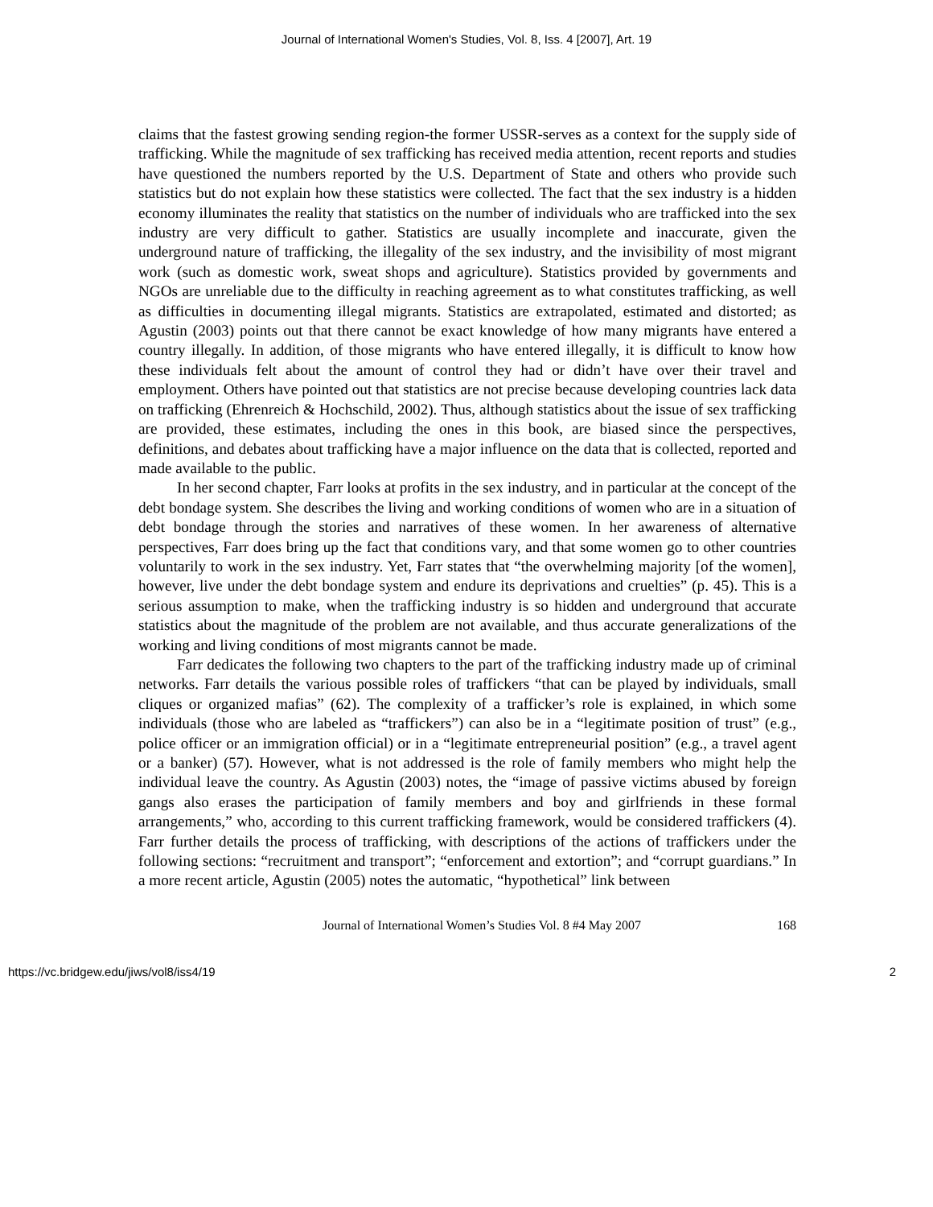Journal of International Women's Studies, Vol. 8, Iss. 4 [2007], Art. 19
claims that the fastest growing sending region-the former USSR-serves as a context for the supply side of trafficking. While the magnitude of sex trafficking has received media attention, recent reports and studies have questioned the numbers reported by the U.S. Department of State and others who provide such statistics but do not explain how these statistics were collected. The fact that the sex industry is a hidden economy illuminates the reality that statistics on the number of individuals who are trafficked into the sex industry are very difficult to gather. Statistics are usually incomplete and inaccurate, given the underground nature of trafficking, the illegality of the sex industry, and the invisibility of most migrant work (such as domestic work, sweat shops and agriculture). Statistics provided by governments and NGOs are unreliable due to the difficulty in reaching agreement as to what constitutes trafficking, as well as difficulties in documenting illegal migrants. Statistics are extrapolated, estimated and distorted; as Agustin (2003) points out that there cannot be exact knowledge of how many migrants have entered a country illegally. In addition, of those migrants who have entered illegally, it is difficult to know how these individuals felt about the amount of control they had or didn’t have over their travel and employment. Others have pointed out that statistics are not precise because developing countries lack data on trafficking (Ehrenreich & Hochschild, 2002). Thus, although statistics about the issue of sex trafficking are provided, these estimates, including the ones in this book, are biased since the perspectives, definitions, and debates about trafficking have a major influence on the data that is collected, reported and made available to the public.
In her second chapter, Farr looks at profits in the sex industry, and in particular at the concept of the debt bondage system. She describes the living and working conditions of women who are in a situation of debt bondage through the stories and narratives of these women. In her awareness of alternative perspectives, Farr does bring up the fact that conditions vary, and that some women go to other countries voluntarily to work in the sex industry. Yet, Farr states that “the overwhelming majority [of the women], however, live under the debt bondage system and endure its deprivations and cruelties” (p. 45). This is a serious assumption to make, when the trafficking industry is so hidden and underground that accurate statistics about the magnitude of the problem are not available, and thus accurate generalizations of the working and living conditions of most migrants cannot be made.
Farr dedicates the following two chapters to the part of the trafficking industry made up of criminal networks. Farr details the various possible roles of traffickers “that can be played by individuals, small cliques or organized mafias” (62). The complexity of a trafficker’s role is explained, in which some individuals (those who are labeled as “traffickers”) can also be in a “legitimate position of trust” (e.g., police officer or an immigration official) or in a “legitimate entrepreneurial position” (e.g., a travel agent or a banker) (57). However, what is not addressed is the role of family members who might help the individual leave the country. As Agustin (2003) notes, the “image of passive victims abused by foreign gangs also erases the participation of family members and boy and girlfriends in these formal arrangements,” who, according to this current trafficking framework, would be considered traffickers (4). Farr further details the process of trafficking, with descriptions of the actions of traffickers under the following sections: “recruitment and transport”; “enforcement and extortion”; and “corrupt guardians.” In a more recent article, Agustin (2005) notes the automatic, “hypothetical” link between
Journal of International Women’s Studies Vol. 8 #4 May 2007 168
https://vc.bridgew.edu/jiws/vol8/iss4/19 2